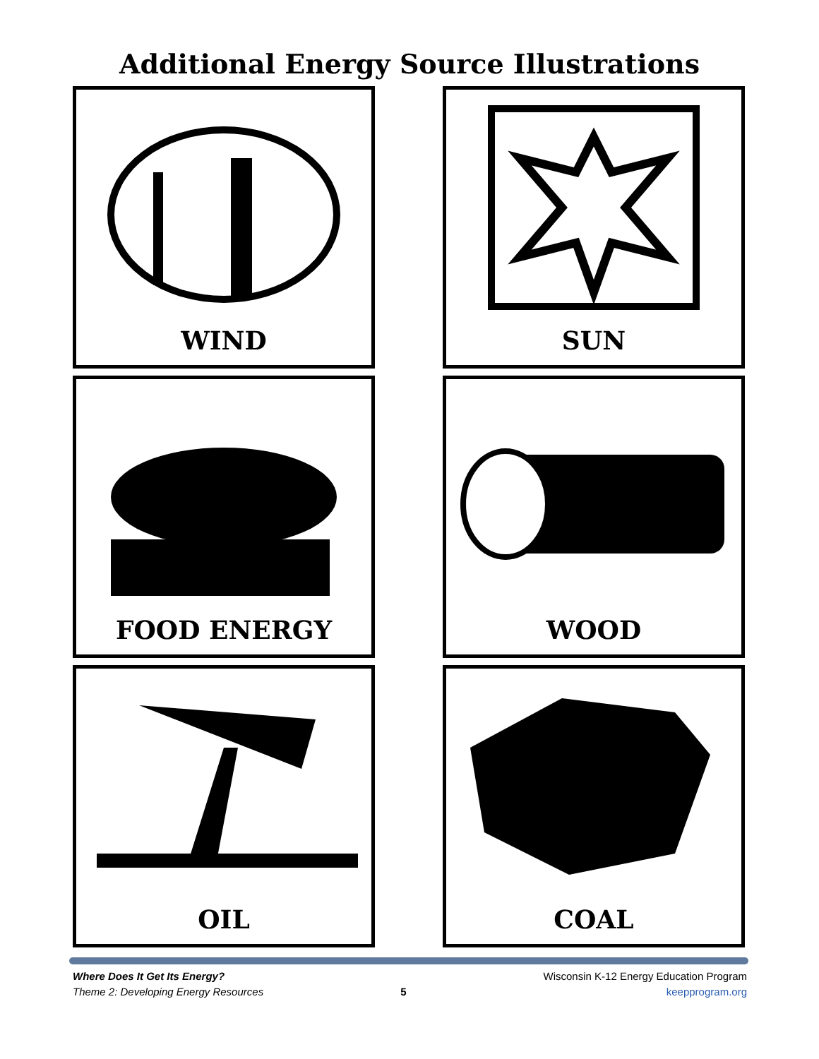Additional Energy Source Illustrations
WIND
SUN
FOOD ENERGY
WOOD
OIL
COAL
Where Does It Get Its Energy?
Theme 2: Developing Energy Resources
5
Wisconsin K-12 Energy Education Program
keepprogram.org